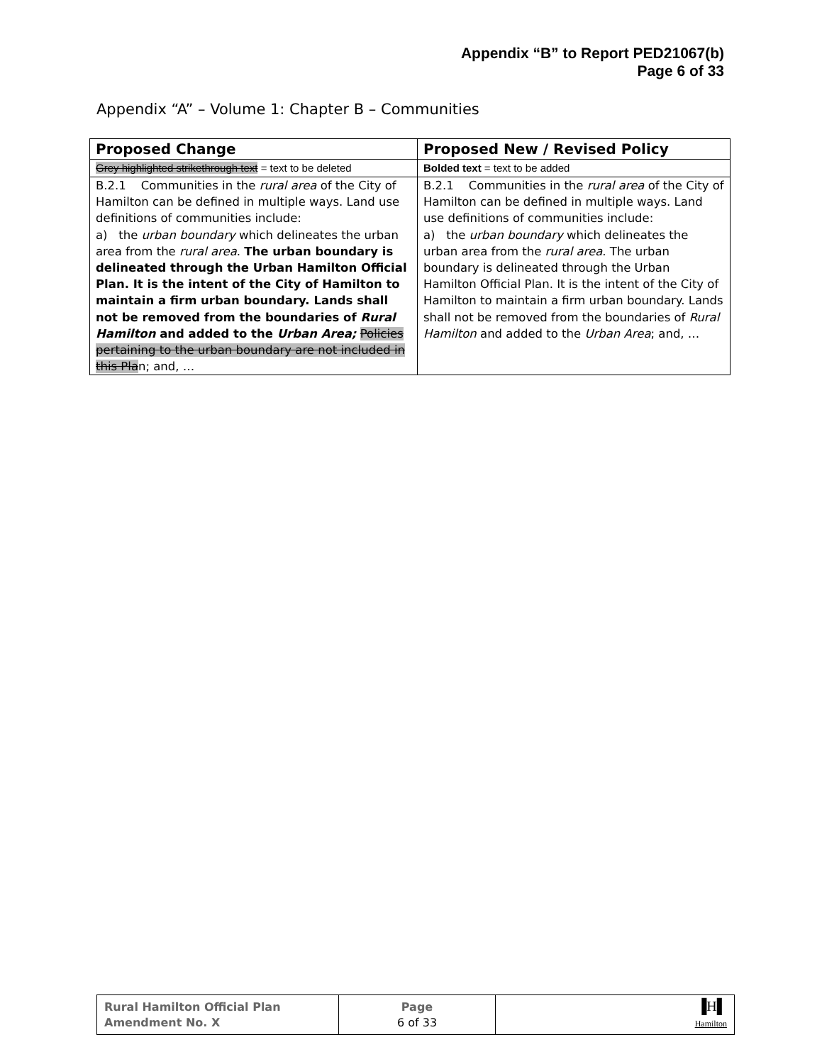Appendix “B” to Report PED21067(b)
Page 6 of 33
Appendix “A” – Volume 1: Chapter B – Communities
| Proposed Change | Proposed New / Revised Policy |
| --- | --- |
| Grey highlighted strikethrough text = text to be deleted | Bolded text = text to be added |
| B.2.1 Communities in the rural area of the City of Hamilton can be defined in multiple ways. Land use definitions of communities include: a) the urban boundary which delineates the urban area from the rural area . The urban boundary is delineated through the Urban Hamilton Official Plan. It is the intent of the City of Hamilton to maintain a firm urban boundary. Lands shall not be removed from the boundaries of Rural Hamilton and added to the Urban Area; Policies pertaining to the urban boundary are not included in this Pla n; and, … | B.2.1 Communities in the rural area of the City of Hamilton can be defined in multiple ways. Land use definitions of communities include: a) the urban boundary which delineates the urban area from the rural area . The urban boundary is delineated through the Urban Hamilton Official Plan. It is the intent of the City of Hamilton to maintain a firm urban boundary. Lands shall not be removed from the boundaries of Rural Hamilton and added to the Urban Area ; and, … |
| Rural Hamilton Official Plan Amendment No. X | Page 6 of 33 | ▐H▌ Hamilton |